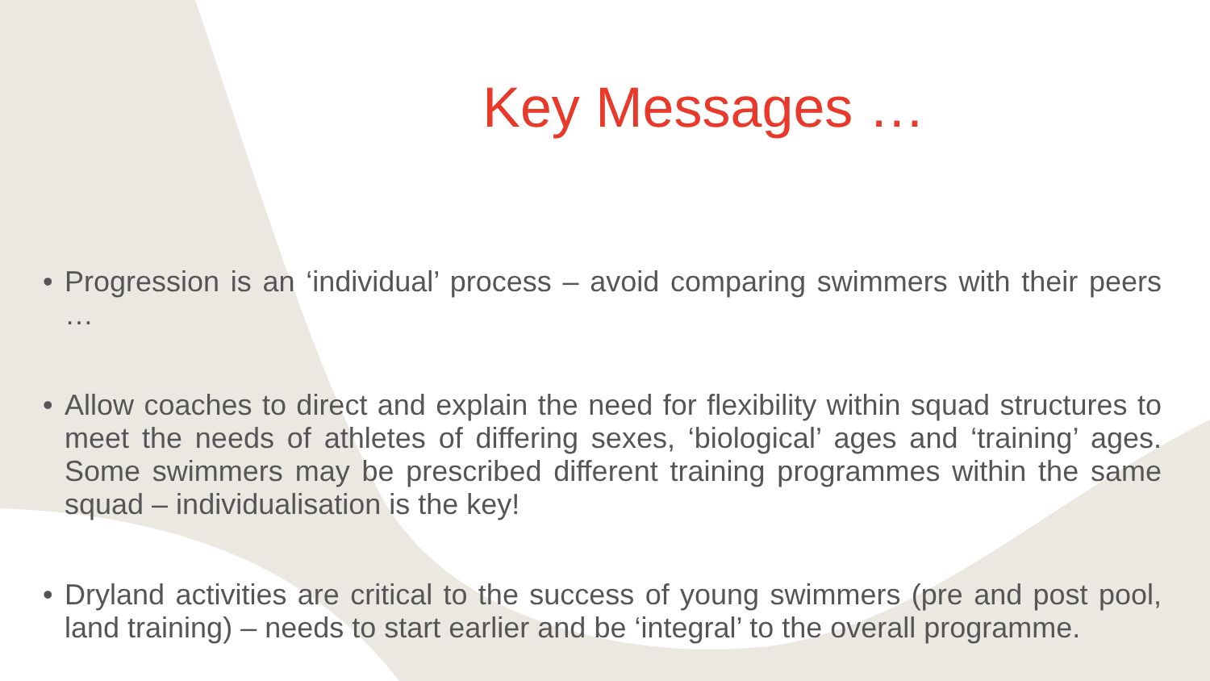Key Messages …
• Progression is an ‘individual’ process – avoid comparing swimmers with their peers …
• Allow coaches to direct and explain the need for flexibility within squad structures to meet the needs of athletes of differing sexes, ‘biological’ ages and ‘training’ ages. Some swimmers may be prescribed different training programmes within the same squad – individualisation is the key!
• Dryland activities are critical to the success of young swimmers (pre and post pool, land training) – needs to start earlier and be ‘integral’ to the overall programme.